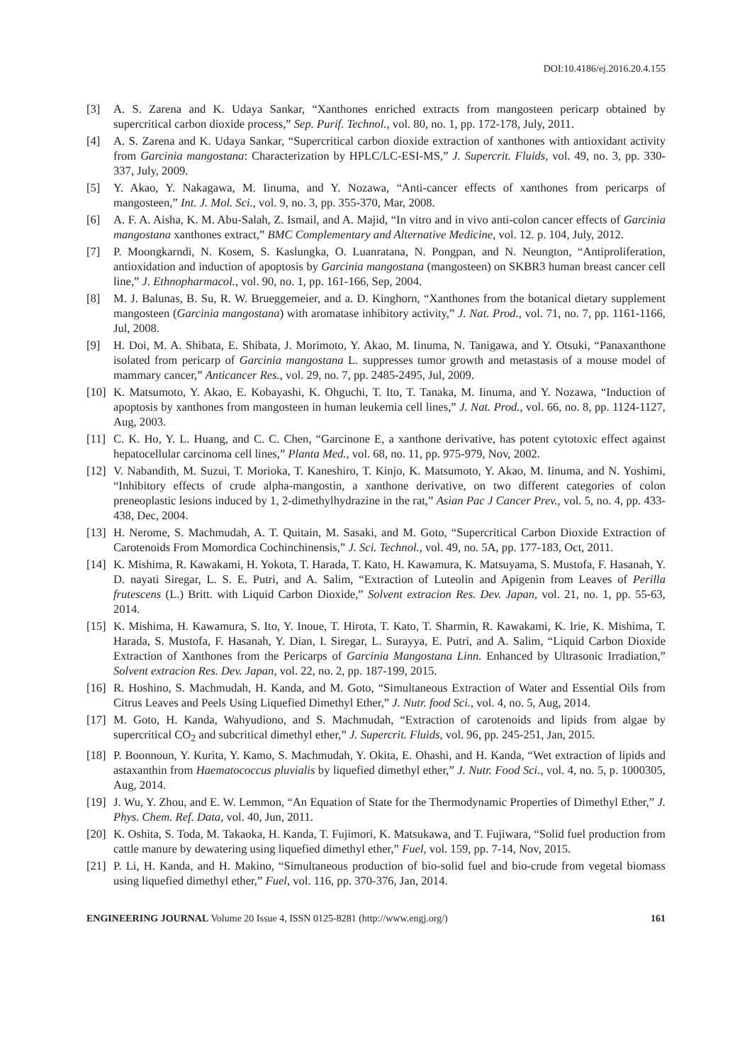DOI:10.4186/ej.2016.20.4.155
[3] A. S. Zarena and K. Udaya Sankar, “Xanthones enriched extracts from mangosteen pericarp obtained by supercritical carbon dioxide process,” Sep. Purif. Technol., vol. 80, no. 1, pp. 172-178, July, 2011.
[4] A. S. Zarena and K. Udaya Sankar, “Supercritical carbon dioxide extraction of xanthones with antioxidant activity from Garcinia mangostana: Characterization by HPLC/LC-ESI-MS,” J. Supercrit. Fluids, vol. 49, no. 3, pp. 330-337, July, 2009.
[5] Y. Akao, Y. Nakagawa, M. Iinuma, and Y. Nozawa, “Anti-cancer effects of xanthones from pericarps of mangosteen,” Int. J. Mol. Sci., vol. 9, no. 3, pp. 355-370, Mar, 2008.
[6] A. F. A. Aisha, K. M. Abu-Salah, Z. Ismail, and A. Majid, “In vitro and in vivo anti-colon cancer effects of Garcinia mangostana xanthones extract,” BMC Complementary and Alternative Medicine, vol. 12. p. 104, July, 2012.
[7] P. Moongkarndi, N. Kosem, S. Kaslungka, O. Luanratana, N. Pongpan, and N. Neungton, “Antiproliferation, antioxidation and induction of apoptosis by Garcinia mangostana (mangosteen) on SKBR3 human breast cancer cell line,” J. Ethnopharmacol., vol. 90, no. 1, pp. 161-166, Sep, 2004.
[8] M. J. Balunas, B. Su, R. W. Brueggemeier, and a. D. Kinghorn, “Xanthones from the botanical dietary supplement mangosteen (Garcinia mangostana) with aromatase inhibitory activity,” J. Nat. Prod., vol. 71, no. 7, pp. 1161-1166, Jul, 2008.
[9] H. Doi, M. A. Shibata, E. Shibata, J. Morimoto, Y. Akao, M. Iinuma, N. Tanigawa, and Y. Otsuki, “Panaxanthone isolated from pericarp of Garcinia mangostana L. suppresses tumor growth and metastasis of a mouse model of mammary cancer,” Anticancer Res., vol. 29, no. 7, pp. 2485-2495, Jul, 2009.
[10]
K. Matsumoto, Y. Akao, E. Kobayashi, K. Ohguchi, T. Ito, T. Tanaka, M. Iinuma, and Y. Nozawa, “Induction of apoptosis by xanthones from mangosteen in human leukemia cell lines,” J. Nat. Prod., vol. 66, no. 8, pp. 1124-1127, Aug, 2003.
[11]
C. K. Ho, Y. L. Huang, and C. C. Chen, “Garcinone E, a xanthone derivative, has potent cytotoxic effect against hepatocellular carcinoma cell lines,” Planta Med., vol. 68, no. 11, pp. 975-979, Nov, 2002.
[12]
V. Nabandith, M. Suzui, T. Morioka, T. Kaneshiro, T. Kinjo, K. Matsumoto, Y. Akao, M. Iinuma, and N. Yoshimi, “Inhibitory effects of crude alpha-mangostin, a xanthone derivative, on two different categories of colon preneoplastic lesions induced by 1, 2-dimethylhydrazine in the rat,” Asian Pac J Cancer Prev., vol. 5, no. 4, pp. 433-438, Dec, 2004.
[13]
H. Nerome, S. Machmudah, A. T. Quitain, M. Sasaki, and M. Goto, “Supercritical Carbon Dioxide Extraction of Carotenoids From Momordica Cochinchinensis,” J. Sci. Technol., vol. 49, no. 5A, pp. 177-183, Oct, 2011.
[14]
K. Mishima, R. Kawakami, H. Yokota, T. Harada, T. Kato, H. Kawamura, K. Matsuyama, S. Mustofa, F. Hasanah, Y. D. nayati Siregar, L. S. E. Putri, and A. Salim, “Extraction of Luteolin and Apigenin from Leaves of Perilla frutescens (L.) Britt. with Liquid Carbon Dioxide,” Solvent extracion Res. Dev. Japan, vol. 21, no. 1, pp. 55-63, 2014.
[15]
K. Mishima, H. Kawamura, S. Ito, Y. Inoue, T. Hirota, T. Kato, T. Sharmin, R. Kawakami, K. Irie, K. Mishima, T. Harada, S. Mustofa, F. Hasanah, Y. Dian, I. Siregar, L. Surayya, E. Putri, and A. Salim, “Liquid Carbon Dioxide Extraction of Xanthones from the Pericarps of Garcinia Mangostana Linn. Enhanced by Ultrasonic Irradiation,” Solvent extracion Res. Dev. Japan, vol. 22, no. 2, pp. 187-199, 2015.
[16]
R. Hoshino, S. Machmudah, H. Kanda, and M. Goto, “Simultaneous Extraction of Water and Essential Oils from Citrus Leaves and Peels Using Liquefied Dimethyl Ether,” J. Nutr. food Sci., vol. 4, no. 5, Aug, 2014.
[17]
M. Goto, H. Kanda, Wahyudiono, and S. Machmudah, “Extraction of carotenoids and lipids from algae by supercritical CO<sub>2</sub> and subcritical dimethyl ether,” J. Supercrit. Fluids, vol. 96, pp. 245-251, Jan, 2015.
[18]
P. Boonnoun, Y. Kurita, Y. Kamo, S. Machmudah, Y. Okita, E. Ohashi, and H. Kanda, “Wet extraction of lipids and astaxanthin from Haematococcus pluvialis by liquefied dimethyl ether,” J. Nutr. Food Sci., vol. 4, no. 5, p. 1000305, Aug, 2014.
[19]
J. Wu, Y. Zhou, and E. W. Lemmon, “An Equation of State for the Thermodynamic Properties of Dimethyl Ether,” J. Phys. Chem. Ref. Data, vol. 40, Jun, 2011.
[20]
K. Oshita, S. Toda, M. Takaoka, H. Kanda, T. Fujimori, K. Matsukawa, and T. Fujiwara, “Solid fuel production from cattle manure by dewatering using liquefied dimethyl ether,” Fuel, vol. 159, pp. 7-14, Nov, 2015.
[21]
P. Li, H. Kanda, and H. Makino, “Simultaneous production of bio-solid fuel and bio-crude from vegetal biomass using liquefied dimethyl ether,” Fuel, vol. 116, pp. 370-376, Jan, 2014.
ENGINEERING JOURNAL Volume 20 Issue 4, ISSN 0125-8281 (http://www.engj.org/)
161